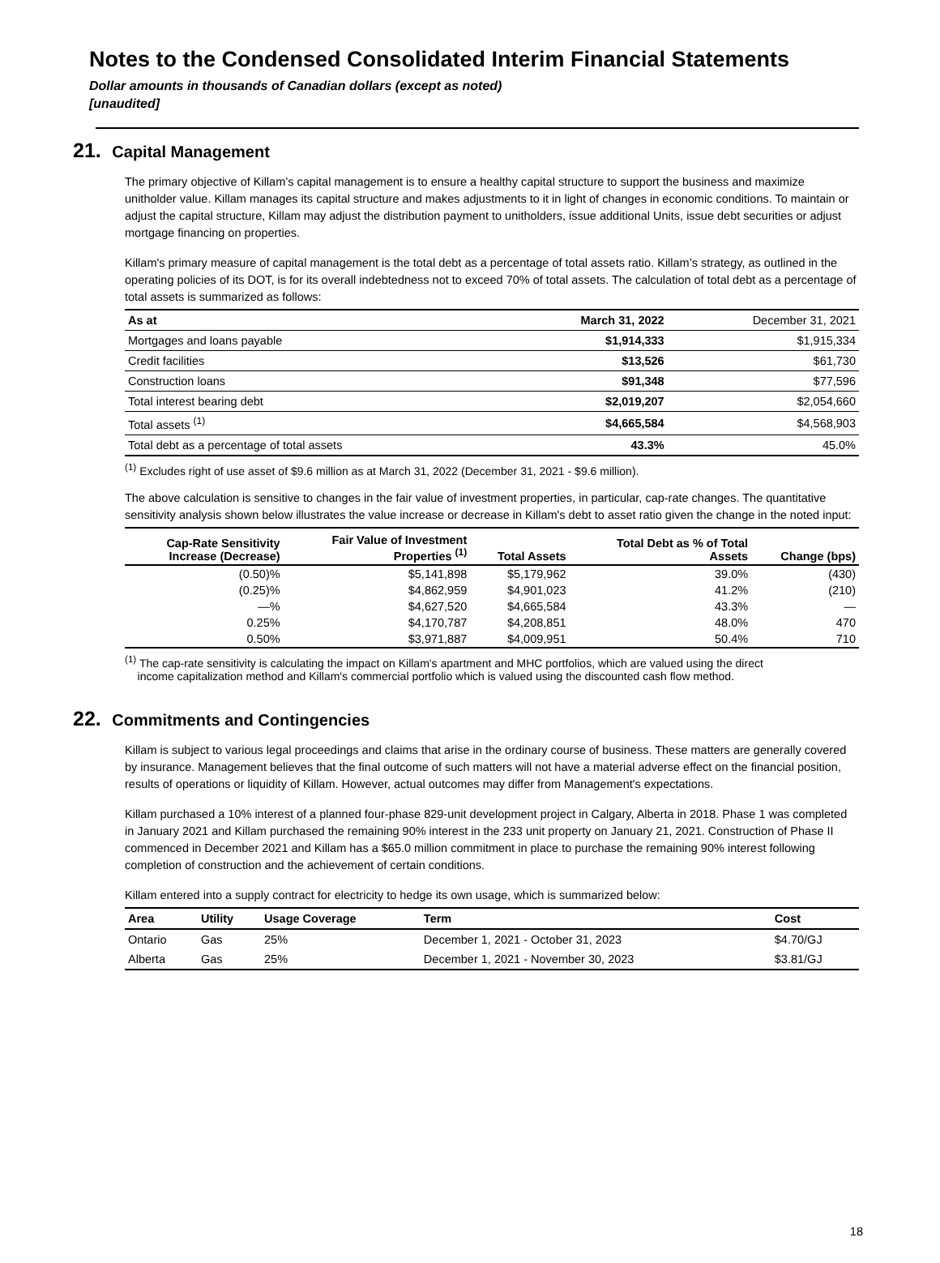Notes to the Condensed Consolidated Interim Financial Statements
Dollar amounts in thousands of Canadian dollars (except as noted)
[unaudited]
21. Capital Management
The primary objective of Killam’s capital management is to ensure a healthy capital structure to support the business and maximize unitholder value. Killam manages its capital structure and makes adjustments to it in light of changes in economic conditions. To maintain or adjust the capital structure, Killam may adjust the distribution payment to unitholders, issue additional Units, issue debt securities or adjust mortgage financing on properties.
Killam's primary measure of capital management is the total debt as a percentage of total assets ratio. Killam’s strategy, as outlined in the operating policies of its DOT, is for its overall indebtedness not to exceed 70% of total assets. The calculation of total debt as a percentage of total assets is summarized as follows:
| As at | March 31, 2022 | December 31, 2021 |
| --- | --- | --- |
| Mortgages and loans payable | $1,914,333 | $1,915,334 |
| Credit facilities | $13,526 | $61,730 |
| Construction loans | $91,348 | $77,596 |
| Total interest bearing debt | $2,019,207 | $2,054,660 |
| Total assets <sup>(1)</sup> | $4,665,584 | $4,568,903 |
| Total debt as a percentage of total assets | 43.3% | 45.0% |
<sup>(1)</sup> Excludes right of use asset of $9.6 million as at March 31, 2022 (December 31, 2021 - $9.6 million).
The above calculation is sensitive to changes in the fair value of investment properties, in particular, cap-rate changes. The quantitative sensitivity analysis shown below illustrates the value increase or decrease in Killam's debt to asset ratio given the change in the noted input:
| Cap-Rate Sensitivity Increase (Decrease) | Fair Value of Investment Properties <sup>(1)</sup> | Total Assets | Total Debt as % of Total Assets | Change (bps) |
| --- | --- | --- | --- | --- |
| (0.50)% | $5,141,898 | $5,179,962 | 39.0% | (430) |
| (0.25)% | $4,862,959 | $4,901,023 | 41.2% | (210) |
| —% | $4,627,520 | $4,665,584 | 43.3% | — |
| 0.25% | $4,170,787 | $4,208,851 | 48.0% | 470 |
| 0.50% | $3,971,887 | $4,009,951 | 50.4% | 710 |
<sup>(1)</sup> The cap-rate sensitivity is calculating the impact on Killam's apartment and MHC portfolios, which are valued using the direct
income capitalization method and Killam's commercial portfolio which is valued using the discounted cash flow method.
22. Commitments and Contingencies
Killam is subject to various legal proceedings and claims that arise in the ordinary course of business. These matters are generally covered by insurance. Management believes that the final outcome of such matters will not have a material adverse effect on the financial position, results of operations or liquidity of Killam. However, actual outcomes may differ from Management's expectations.
Killam purchased a 10% interest of a planned four-phase 829-unit development project in Calgary, Alberta in 2018. Phase 1 was completed in January 2021 and Killam purchased the remaining 90% interest in the 233 unit property on January 21, 2021. Construction of Phase II commenced in December 2021 and Killam has a $65.0 million commitment in place to purchase the remaining 90% interest following completion of construction and the achievement of certain conditions.
Killam entered into a supply contract for electricity to hedge its own usage, which is summarized below:
| Area | Utility | Usage Coverage | Term | Cost |
| --- | --- | --- | --- | --- |
| Ontario | Gas | 25% | December 1, 2021 - October 31, 2023 | $4.70/GJ |
| Alberta | Gas | 25% | December 1, 2021 - November 30, 2023 | $3.81/GJ |
18